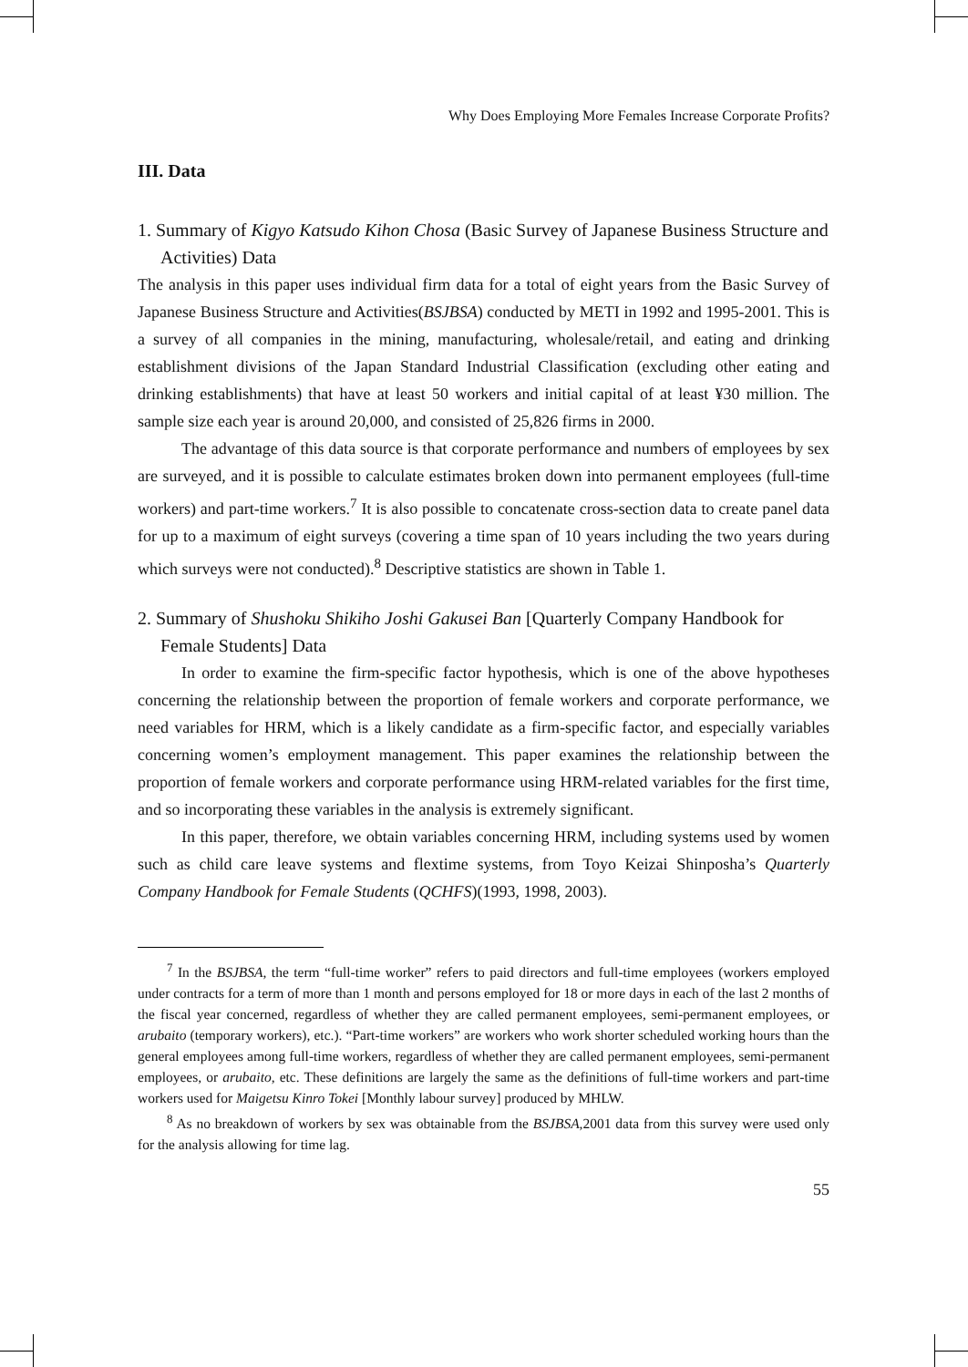Why Does Employing More Females Increase Corporate Profits?
III. Data
1. Summary of Kigyo Katsudo Kihon Chosa (Basic Survey of Japanese Business Structure and Activities) Data
The analysis in this paper uses individual firm data for a total of eight years from the Basic Survey of Japanese Business Structure and Activities(BSJBSA) conducted by METI in 1992 and 1995-2001. This is a survey of all companies in the mining, manufacturing, wholesale/retail, and eating and drinking establishment divisions of the Japan Standard Industrial Classification (excluding other eating and drinking establishments) that have at least 50 workers and initial capital of at least ¥30 million. The sample size each year is around 20,000, and consisted of 25,826 firms in 2000.
The advantage of this data source is that corporate performance and numbers of employees by sex are surveyed, and it is possible to calculate estimates broken down into permanent employees (full-time workers) and part-time workers.<sup>7</sup> It is also possible to concatenate cross-section data to create panel data for up to a maximum of eight surveys (covering a time span of 10 years including the two years during which surveys were not conducted).<sup>8</sup> Descriptive statistics are shown in Table 1.
2. Summary of Shushoku Shikiho Joshi Gakusei Ban [Quarterly Company Handbook for Female Students] Data
In order to examine the firm-specific factor hypothesis, which is one of the above hypotheses concerning the relationship between the proportion of female workers and corporate performance, we need variables for HRM, which is a likely candidate as a firm-specific factor, and especially variables concerning women’s employment management. This paper examines the relationship between the proportion of female workers and corporate performance using HRM-related variables for the first time, and so incorporating these variables in the analysis is extremely significant.
In this paper, therefore, we obtain variables concerning HRM, including systems used by women such as child care leave systems and flextime systems, from Toyo Keizai Shinposha’s Quarterly Company Handbook for Female Students (QCHFS)(1993, 1998, 2003).
<sup>7</sup> In the BSJBSA, the term “full-time worker” refers to paid directors and full-time employees (workers employed under contracts for a term of more than 1 month and persons employed for 18 or more days in each of the last 2 months of the fiscal year concerned, regardless of whether they are called permanent employees, semi-permanent employees, or arubaito (temporary workers), etc.). “Part-time workers” are workers who work shorter scheduled working hours than the general employees among full-time workers, regardless of whether they are called permanent employees, semi-permanent employees, or arubaito, etc. These definitions are largely the same as the definitions of full-time workers and part-time workers used for Maigetsu Kinro Tokei [Monthly labour survey] produced by MHLW.
<sup>8</sup> As no breakdown of workers by sex was obtainable from the BSJBSA,2001 data from this survey were used only for the analysis allowing for time lag.
55